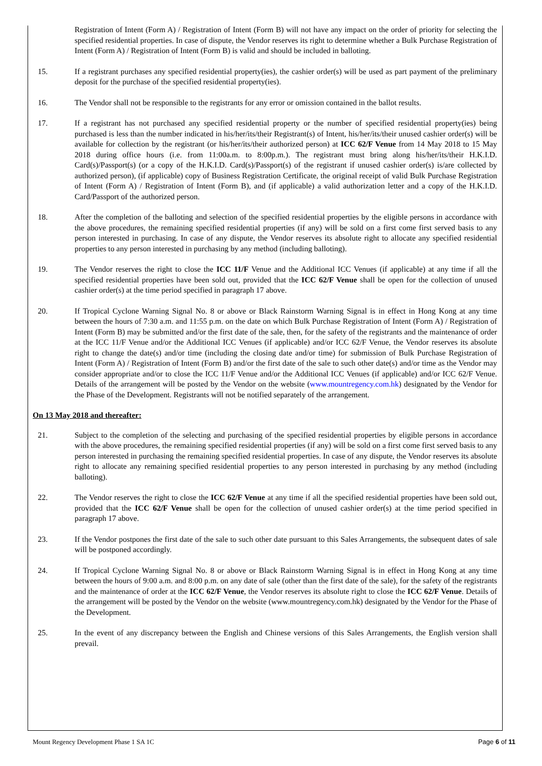Registration of Intent (Form A) / Registration of Intent (Form B) will not have any impact on the order of priority for selecting the specified residential properties. In case of dispute, the Vendor reserves its right to determine whether a Bulk Purchase Registration of Intent (Form A) / Registration of Intent (Form B) is valid and should be included in balloting.
15. If a registrant purchases any specified residential property(ies), the cashier order(s) will be used as part payment of the preliminary deposit for the purchase of the specified residential property(ies).
16. The Vendor shall not be responsible to the registrants for any error or omission contained in the ballot results.
17. If a registrant has not purchased any specified residential property or the number of specified residential property(ies) being purchased is less than the number indicated in his/her/its/their Registrant(s) of Intent, his/her/its/their unused cashier order(s) will be available for collection by the registrant (or his/her/its/their authorized person) at ICC 62/F Venue from 14 May 2018 to 15 May 2018 during office hours (i.e. from 11:00a.m. to 8:00p.m.). The registrant must bring along his/her/its/their H.K.I.D. Card(s)/Passport(s) (or a copy of the H.K.I.D. Card(s)/Passport(s) of the registrant if unused cashier order(s) is/are collected by authorized person), (if applicable) copy of Business Registration Certificate, the original receipt of valid Bulk Purchase Registration of Intent (Form A) / Registration of Intent (Form B), and (if applicable) a valid authorization letter and a copy of the H.K.I.D. Card/Passport of the authorized person.
18. After the completion of the balloting and selection of the specified residential properties by the eligible persons in accordance with the above procedures, the remaining specified residential properties (if any) will be sold on a first come first served basis to any person interested in purchasing. In case of any dispute, the Vendor reserves its absolute right to allocate any specified residential properties to any person interested in purchasing by any method (including balloting).
19. The Vendor reserves the right to close the ICC 11/F Venue and the Additional ICC Venues (if applicable) at any time if all the specified residential properties have been sold out, provided that the ICC 62/F Venue shall be open for the collection of unused cashier order(s) at the time period specified in paragraph 17 above.
20. If Tropical Cyclone Warning Signal No. 8 or above or Black Rainstorm Warning Signal is in effect in Hong Kong at any time between the hours of 7:30 a.m. and 11:55 p.m. on the date on which Bulk Purchase Registration of Intent (Form A) / Registration of Intent (Form B) may be submitted and/or the first date of the sale, then, for the safety of the registrants and the maintenance of order at the ICC 11/F Venue and/or the Additional ICC Venues (if applicable) and/or ICC 62/F Venue, the Vendor reserves its absolute right to change the date(s) and/or time (including the closing date and/or time) for submission of Bulk Purchase Registration of Intent (Form A) / Registration of Intent (Form B) and/or the first date of the sale to such other date(s) and/or time as the Vendor may consider appropriate and/or to close the ICC 11/F Venue and/or the Additional ICC Venues (if applicable) and/or ICC 62/F Venue. Details of the arrangement will be posted by the Vendor on the website (www.mountregency.com.hk) designated by the Vendor for the Phase of the Development. Registrants will not be notified separately of the arrangement.
On 13 May 2018 and thereafter:
21. Subject to the completion of the selecting and purchasing of the specified residential properties by eligible persons in accordance with the above procedures, the remaining specified residential properties (if any) will be sold on a first come first served basis to any person interested in purchasing the remaining specified residential properties. In case of any dispute, the Vendor reserves its absolute right to allocate any remaining specified residential properties to any person interested in purchasing by any method (including balloting).
22. The Vendor reserves the right to close the ICC 62/F Venue at any time if all the specified residential properties have been sold out, provided that the ICC 62/F Venue shall be open for the collection of unused cashier order(s) at the time period specified in paragraph 17 above.
23. If the Vendor postpones the first date of the sale to such other date pursuant to this Sales Arrangements, the subsequent dates of sale will be postponed accordingly.
24. If Tropical Cyclone Warning Signal No. 8 or above or Black Rainstorm Warning Signal is in effect in Hong Kong at any time between the hours of 9:00 a.m. and 8:00 p.m. on any date of sale (other than the first date of the sale), for the safety of the registrants and the maintenance of order at the ICC 62/F Venue, the Vendor reserves its absolute right to close the ICC 62/F Venue. Details of the arrangement will be posted by the Vendor on the website (www.mountregency.com.hk) designated by the Vendor for the Phase of the Development.
25. In the event of any discrepancy between the English and Chinese versions of this Sales Arrangements, the English version shall prevail.
Mount Regency Development Phase 1 SA 1C Page 6 of 11